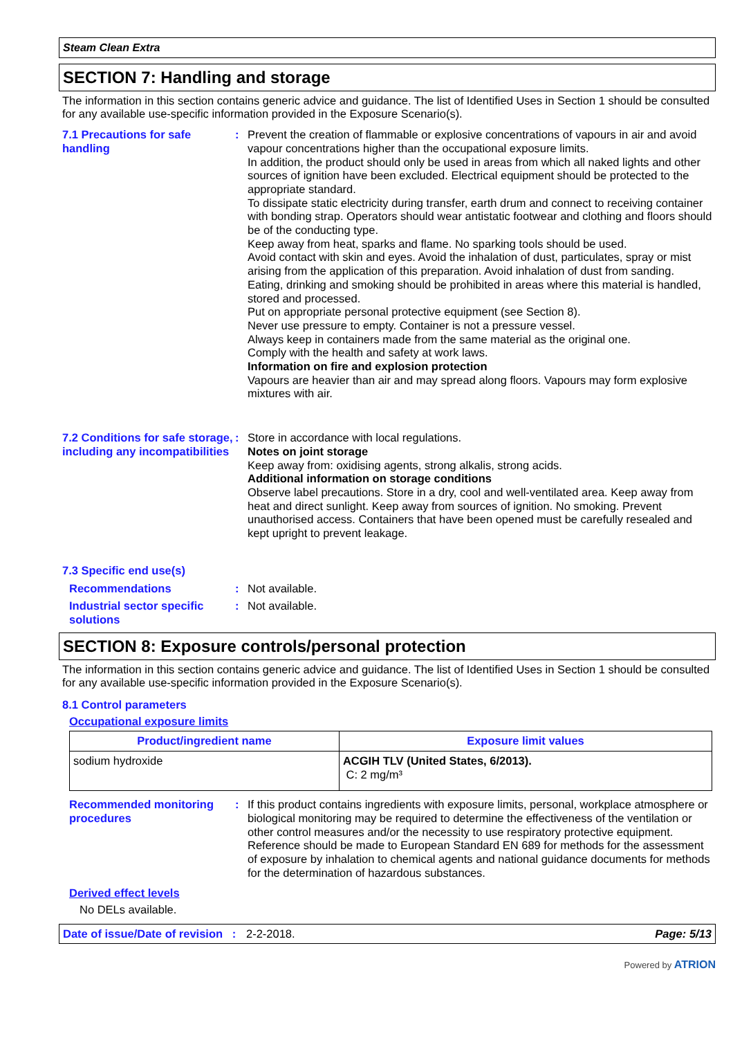Steam Clean Extra
SECTION 7: Handling and storage
The information in this section contains generic advice and guidance. The list of Identified Uses in Section 1 should be consulted for any available use-specific information provided in the Exposure Scenario(s).
7.1 Precautions for safe handling
: Prevent the creation of flammable or explosive concentrations of vapours in air and avoid vapour concentrations higher than the occupational exposure limits.
In addition, the product should only be used in areas from which all naked lights and other sources of ignition have been excluded. Electrical equipment should be protected to the appropriate standard.
To dissipate static electricity during transfer, earth drum and connect to receiving container with bonding strap. Operators should wear antistatic footwear and clothing and floors should be of the conducting type.
Keep away from heat, sparks and flame. No sparking tools should be used.
Avoid contact with skin and eyes. Avoid the inhalation of dust, particulates, spray or mist arising from the application of this preparation. Avoid inhalation of dust from sanding.
Eating, drinking and smoking should be prohibited in areas where this material is handled, stored and processed.
Put on appropriate personal protective equipment (see Section 8).
Never use pressure to empty. Container is not a pressure vessel.
Always keep in containers made from the same material as the original one.
Comply with the health and safety at work laws.
Information on fire and explosion protection
Vapours are heavier than air and may spread along floors. Vapours may form explosive mixtures with air.
7.2 Conditions for safe storage, including any incompatibilities
: Store in accordance with local regulations.
Notes on joint storage
Keep away from: oxidising agents, strong alkalis, strong acids.
Additional information on storage conditions
Observe label precautions. Store in a dry, cool and well-ventilated area. Keep away from heat and direct sunlight. Keep away from sources of ignition. No smoking. Prevent unauthorised access. Containers that have been opened must be carefully resealed and kept upright to prevent leakage.
7.3 Specific end use(s)
Recommendations : Not available.
Industrial sector specific solutions
: Not available.
SECTION 8: Exposure controls/personal protection
The information in this section contains generic advice and guidance. The list of Identified Uses in Section 1 should be consulted for any available use-specific information provided in the Exposure Scenario(s).
8.1 Control parameters
Occupational exposure limits
| Product/ingredient name | Exposure limit values |
| --- | --- |
| sodium hydroxide | ACGIH TLV (United States, 6/2013). C: 2 mg/m³ |
Recommended monitoring procedures
: If this product contains ingredients with exposure limits, personal, workplace atmosphere or biological monitoring may be required to determine the effectiveness of the ventilation or other control measures and/or the necessity to use respiratory protective equipment. Reference should be made to European Standard EN 689 for methods for the assessment of exposure by inhalation to chemical agents and national guidance documents for methods for the determination of hazardous substances.
Derived effect levels
No DELs available.
Date of issue/Date of revision : 2-2-2018. Page: 5/13
Powered by ATRION